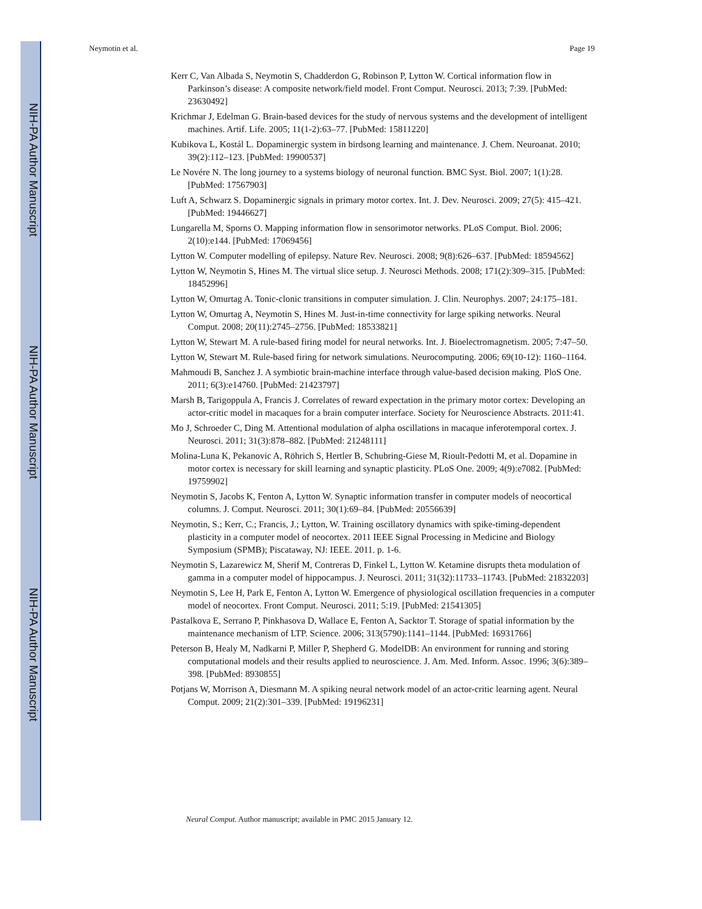NIH-PA Author Manuscript
NIH-PA Author Manuscript
NIH-PA Author Manuscript
Neymotin et al. Page 19
Kerr C, Van Albada S, Neymotin S, Chadderdon G, Robinson P, Lytton W. Cortical information flow in Parkinson’s disease: A composite network/field model. Front Comput. Neurosci. 2013; 7:39. [PubMed: 23630492]
Krichmar J, Edelman G. Brain-based devices for the study of nervous systems and the development of intelligent machines. Artif. Life. 2005; 11(1-2):63–77. [PubMed: 15811220]
Kubikova L, Kostál L. Dopaminergic system in birdsong learning and maintenance. J. Chem. Neuroanat. 2010; 39(2):112–123. [PubMed: 19900537]
Le Novére N. The long journey to a systems biology of neuronal function. BMC Syst. Biol. 2007; 1(1):28. [PubMed: 17567903]
Luft A, Schwarz S. Dopaminergic signals in primary motor cortex. Int. J. Dev. Neurosci. 2009; 27(5): 415–421. [PubMed: 19446627]
Lungarella M, Sporns O. Mapping information flow in sensorimotor networks. PLoS Comput. Biol. 2006; 2(10):e144. [PubMed: 17069456]
Lytton W. Computer modelling of epilepsy. Nature Rev. Neurosci. 2008; 9(8):626–637. [PubMed: 18594562]
Lytton W, Neymotin S, Hines M. The virtual slice setup. J. Neurosci Methods. 2008; 171(2):309–315. [PubMed: 18452996]
Lytton W, Omurtag A. Tonic-clonic transitions in computer simulation. J. Clin. Neurophys. 2007; 24:175–181.
Lytton W, Omurtag A, Neymotin S, Hines M. Just-in-time connectivity for large spiking networks. Neural Comput. 2008; 20(11):2745–2756. [PubMed: 18533821]
Lytton W, Stewart M. A rule-based firing model for neural networks. Int. J. Bioelectromagnetism. 2005; 7:47–50.
Lytton W, Stewart M. Rule-based firing for network simulations. Neurocomputing. 2006; 69(10-12): 1160–1164.
Mahmoudi B, Sanchez J. A symbiotic brain-machine interface through value-based decision making. PloS One. 2011; 6(3):e14760. [PubMed: 21423797]
Marsh B, Tarigoppula A, Francis J. Correlates of reward expectation in the primary motor cortex: Developing an actor-critic model in macaques for a brain computer interface. Society for Neuroscience Abstracts. 2011:41.
Mo J, Schroeder C, Ding M. Attentional modulation of alpha oscillations in macaque inferotemporal cortex. J. Neurosci. 2011; 31(3):878–882. [PubMed: 21248111]
Molina-Luna K, Pekanovic A, Röhrich S, Hertler B, Schubring-Giese M, Rioult-Pedotti M, et al. Dopamine in motor cortex is necessary for skill learning and synaptic plasticity. PLoS One. 2009; 4(9):e7082. [PubMed: 19759902]
Neymotin S, Jacobs K, Fenton A, Lytton W. Synaptic information transfer in computer models of neocortical columns. J. Comput. Neurosci. 2011; 30(1):69–84. [PubMed: 20556639]
Neymotin, S.; Kerr, C.; Francis, J.; Lytton, W. Training oscillatory dynamics with spike-timing-dependent plasticity in a computer model of neocortex. 2011 IEEE Signal Processing in Medicine and Biology Symposium (SPMB); Piscataway, NJ: IEEE. 2011. p. 1-6.
Neymotin S, Lazarewicz M, Sherif M, Contreras D, Finkel L, Lytton W. Ketamine disrupts theta modulation of gamma in a computer model of hippocampus. J. Neurosci. 2011; 31(32):11733–11743. [PubMed: 21832203]
Neymotin S, Lee H, Park E, Fenton A, Lytton W. Emergence of physiological oscillation frequencies in a computer model of neocortex. Front Comput. Neurosci. 2011; 5:19. [PubMed: 21541305]
Pastalkova E, Serrano P, Pinkhasova D, Wallace E, Fenton A, Sacktor T. Storage of spatial information by the maintenance mechanism of LTP. Science. 2006; 313(5790):1141–1144. [PubMed: 16931766]
Peterson B, Healy M, Nadkarni P, Miller P, Shepherd G. ModelDB: An environment for running and storing computational models and their results applied to neuroscience. J. Am. Med. Inform. Assoc. 1996; 3(6):389–398. [PubMed: 8930855]
Potjans W, Morrison A, Diesmann M. A spiking neural network model of an actor-critic learning agent. Neural Comput. 2009; 21(2):301–339. [PubMed: 19196231]
Neural Comput. Author manuscript; available in PMC 2015 January 12.